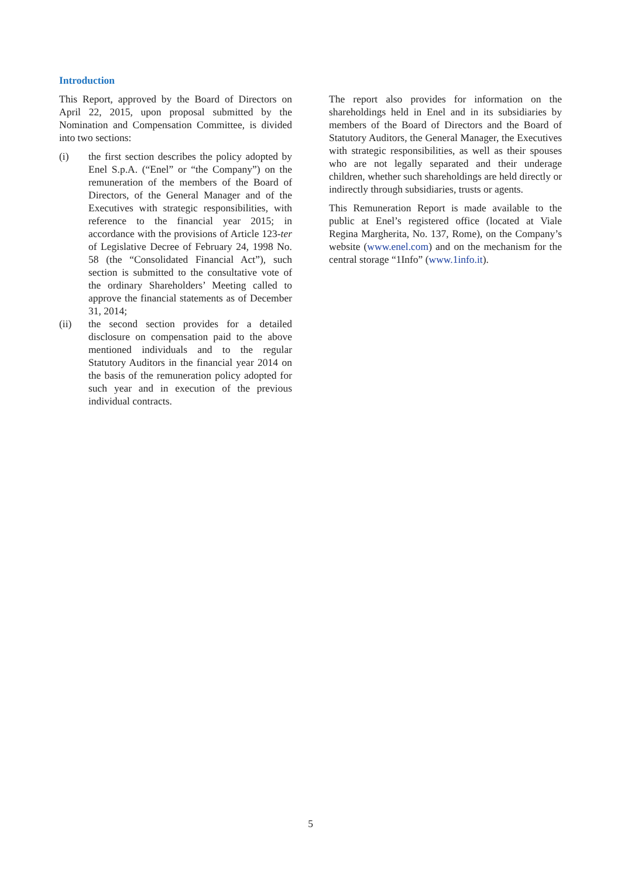Introduction
This Report, approved by the Board of Directors on April 22, 2015, upon proposal submitted by the Nomination and Compensation Committee, is divided into two sections:
(i) the first section describes the policy adopted by Enel S.p.A. (“Enel” or “the Company”) on the remuneration of the members of the Board of Directors, of the General Manager and of the Executives with strategic responsibilities, with reference to the financial year 2015; in accordance with the provisions of Article 123-ter of Legislative Decree of February 24, 1998 No. 58 (the “Consolidated Financial Act”), such section is submitted to the consultative vote of the ordinary Shareholders’ Meeting called to approve the financial statements as of December 31, 2014;
(ii) the second section provides for a detailed disclosure on compensation paid to the above mentioned individuals and to the regular Statutory Auditors in the financial year 2014 on the basis of the remuneration policy adopted for such year and in execution of the previous individual contracts.
The report also provides for information on the shareholdings held in Enel and in its subsidiaries by members of the Board of Directors and the Board of Statutory Auditors, the General Manager, the Executives with strategic responsibilities, as well as their spouses who are not legally separated and their underage children, whether such shareholdings are held directly or indirectly through subsidiaries, trusts or agents.
This Remuneration Report is made available to the public at Enel’s registered office (located at Viale Regina Margherita, No. 137, Rome), on the Company’s website (www.enel.com) and on the mechanism for the central storage “1Info” (www.1info.it).
5